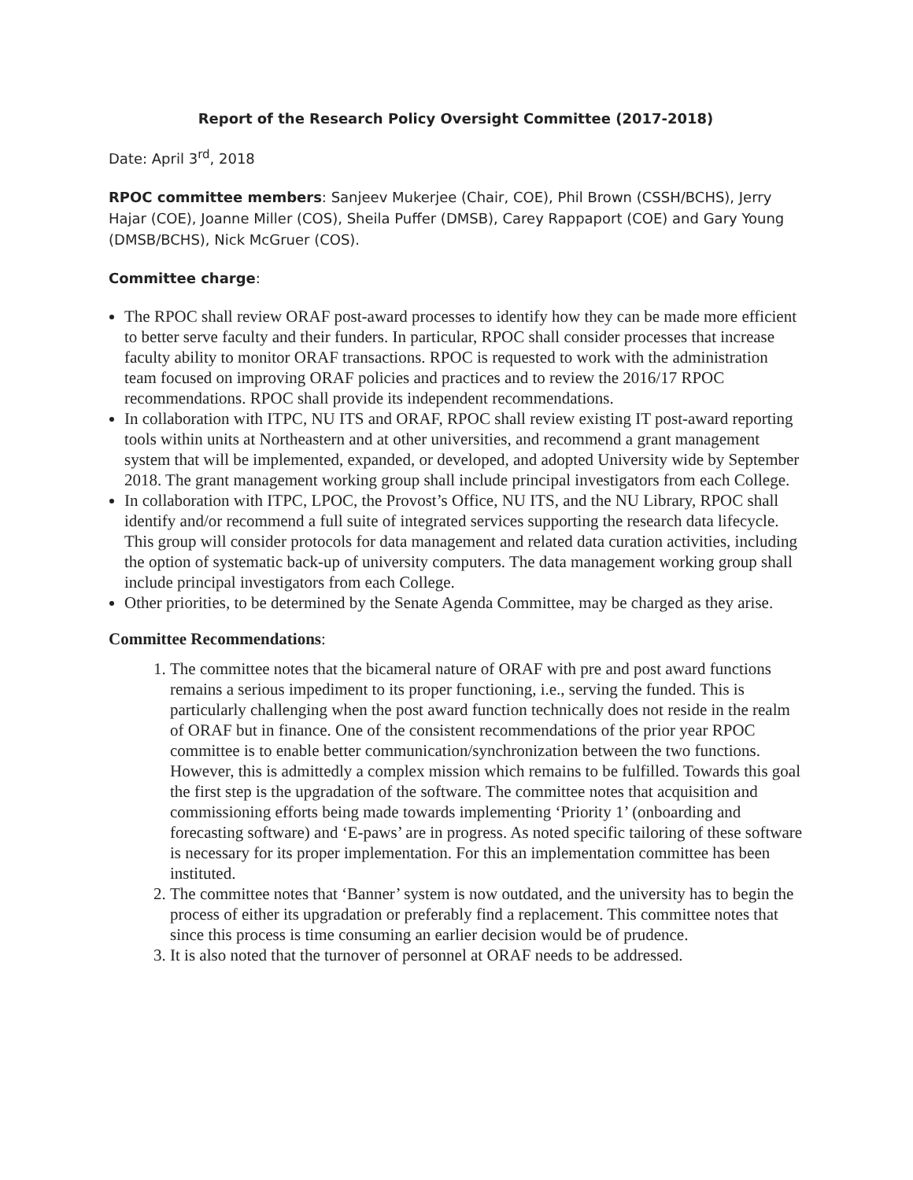Report of the Research Policy Oversight Committee (2017-2018)
Date: April 3<sup>rd</sup>, 2018
RPOC committee members: Sanjeev Mukerjee (Chair, COE), Phil Brown (CSSH/BCHS), Jerry Hajar (COE), Joanne Miller (COS), Sheila Puffer (DMSB), Carey Rappaport (COE) and Gary Young (DMSB/BCHS), Nick McGruer (COS).
Committee charge:
The RPOC shall review ORAF post-award processes to identify how they can be made more efficient to better serve faculty and their funders. In particular, RPOC shall consider processes that increase faculty ability to monitor ORAF transactions. RPOC is requested to work with the administration team focused on improving ORAF policies and practices and to review the 2016/17 RPOC recommendations. RPOC shall provide its independent recommendations.
In collaboration with ITPC, NU ITS and ORAF, RPOC shall review existing IT post-award reporting tools within units at Northeastern and at other universities, and recommend a grant management system that will be implemented, expanded, or developed, and adopted University wide by September 2018. The grant management working group shall include principal investigators from each College.
In collaboration with ITPC, LPOC, the Provost’s Office, NU ITS, and the NU Library, RPOC shall identify and/or recommend a full suite of integrated services supporting the research data lifecycle. This group will consider protocols for data management and related data curation activities, including the option of systematic back-up of university computers. The data management working group shall include principal investigators from each College.
Other priorities, to be determined by the Senate Agenda Committee, may be charged as they arise.
Committee Recommendations:
1. The committee notes that the bicameral nature of ORAF with pre and post award functions remains a serious impediment to its proper functioning, i.e., serving the funded. This is particularly challenging when the post award function technically does not reside in the realm of ORAF but in finance. One of the consistent recommendations of the prior year RPOC committee is to enable better communication/synchronization between the two functions. However, this is admittedly a complex mission which remains to be fulfilled. Towards this goal the first step is the upgradation of the software. The committee notes that acquisition and commissioning efforts being made towards implementing ‘Priority 1’ (onboarding and forecasting software) and ‘E-paws’ are in progress. As noted specific tailoring of these software is necessary for its proper implementation. For this an implementation committee has been instituted.
2. The committee notes that ‘Banner’ system is now outdated, and the university has to begin the process of either its upgradation or preferably find a replacement. This committee notes that since this process is time consuming an earlier decision would be of prudence.
3. It is also noted that the turnover of personnel at ORAF needs to be addressed.